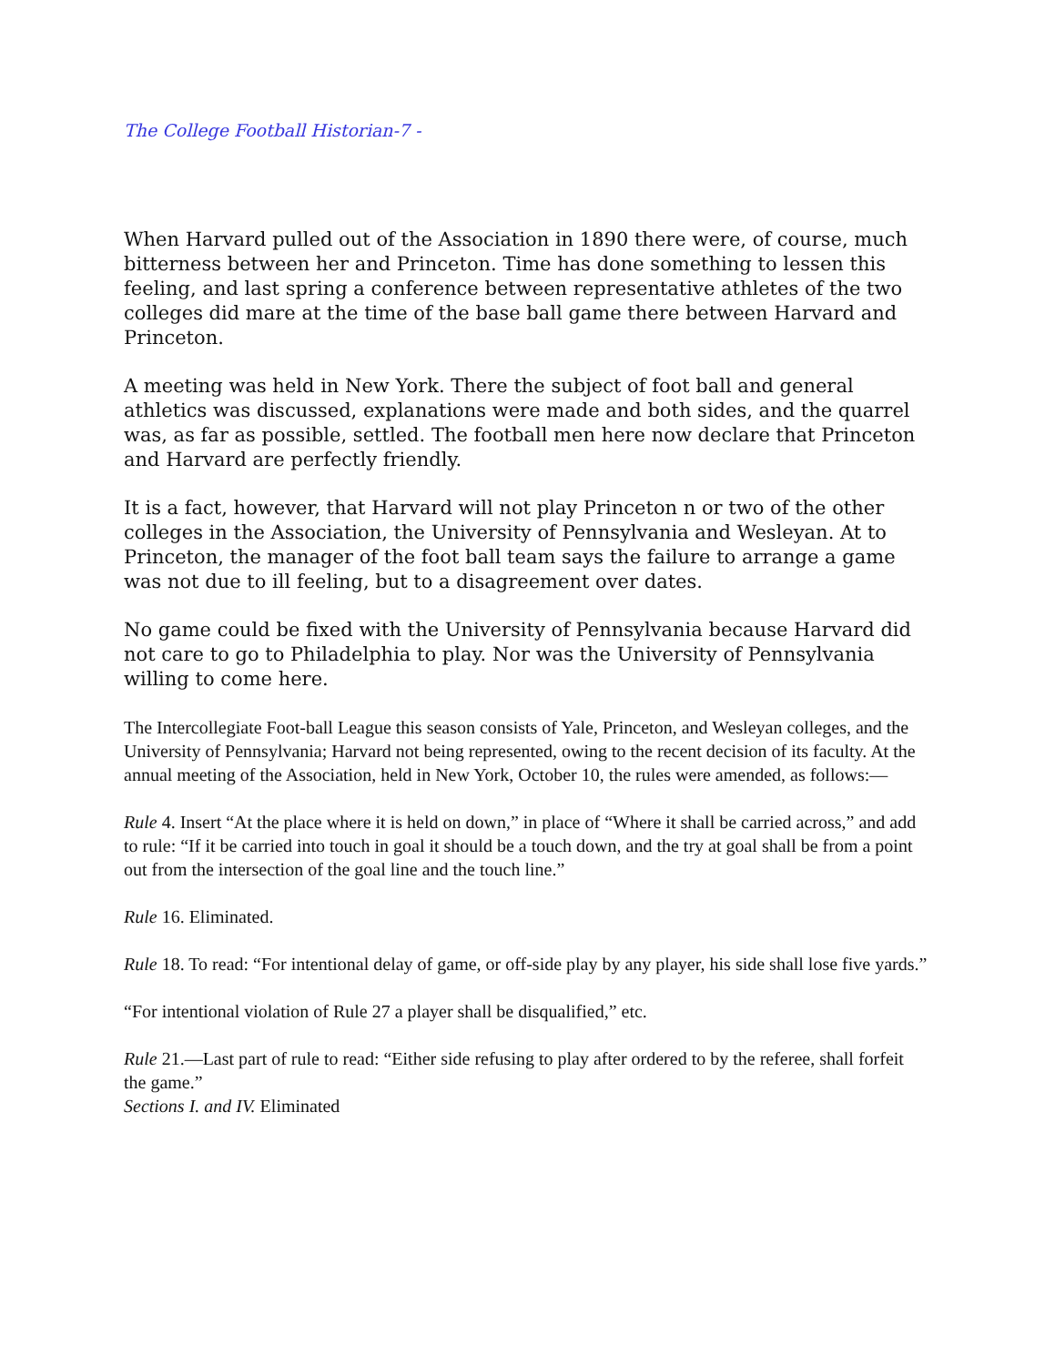The College Football Historian-7 -
When Harvard pulled out of the Association in 1890 there were, of course, much bitterness between her and Princeton. Time has done something to lessen this feeling, and last spring a conference between representative athletes of the two colleges did mare at the time of the base ball game there between Harvard and Princeton.
A meeting was held in New York. There the subject of foot ball and general athletics was discussed, explanations were made and both sides, and the quarrel was, as far as possible, settled. The football men here now declare that Princeton and Harvard are perfectly friendly.
It is a fact, however, that Harvard will not play Princeton n or two of the other colleges in the Association, the University of Pennsylvania and Wesleyan. At to Princeton, the manager of the foot ball team says the failure to arrange a game was not due to ill feeling, but to a disagreement over dates.
No game could be fixed with the University of Pennsylvania because Harvard did not care to go to Philadelphia to play. Nor was the University of Pennsylvania willing to come here.
The Intercollegiate Foot-ball League this season consists of Yale, Princeton, and Wesleyan colleges, and the University of Pennsylvania; Harvard not being represented, owing to the recent decision of its faculty. At the annual meeting of the Association, held in New York, October 10, the rules were amended, as follows:—
Rule 4. Insert “At the place where it is held on down,” in place of “Where it shall be carried across,” and add to rule: “If it be carried into touch in goal it should be a touch down, and the try at goal shall be from a point out from the intersection of the goal line and the touch line.”
Rule 16. Eliminated.
Rule 18. To read: “For intentional delay of game, or off-side play by any player, his side shall lose five yards.”
“For intentional violation of Rule 27 a player shall be disqualified,” etc.
Rule 21.—Last part of rule to read: “Either side refusing to play after ordered to by the referee, shall forfeit the game.”
Sections I. and IV. Eliminated